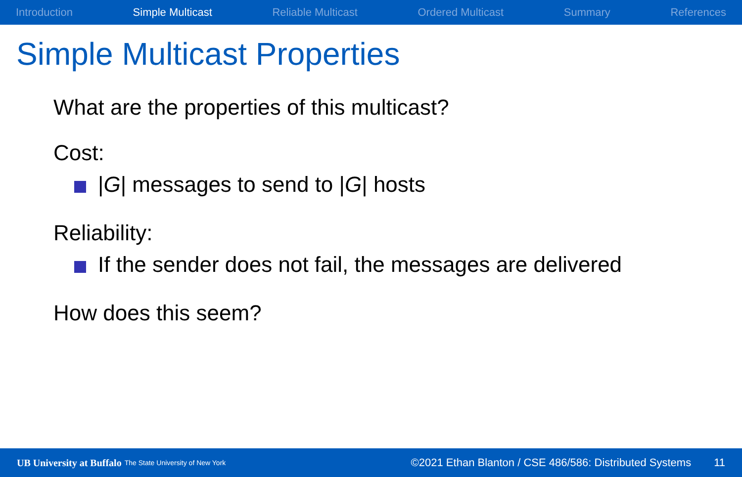Introduction Simple Multicast Reliable Multicast Ordered Multicast Summary References
Simple Multicast Properties
What are the properties of this multicast?
Cost:
|G| messages to send to |G| hosts
Reliability:
If the sender does not fail, the messages are delivered
How does this seem?
UB University at Buffalo The State University of New York ©2021 Ethan Blanton / CSE 486/586: Distributed Systems 11